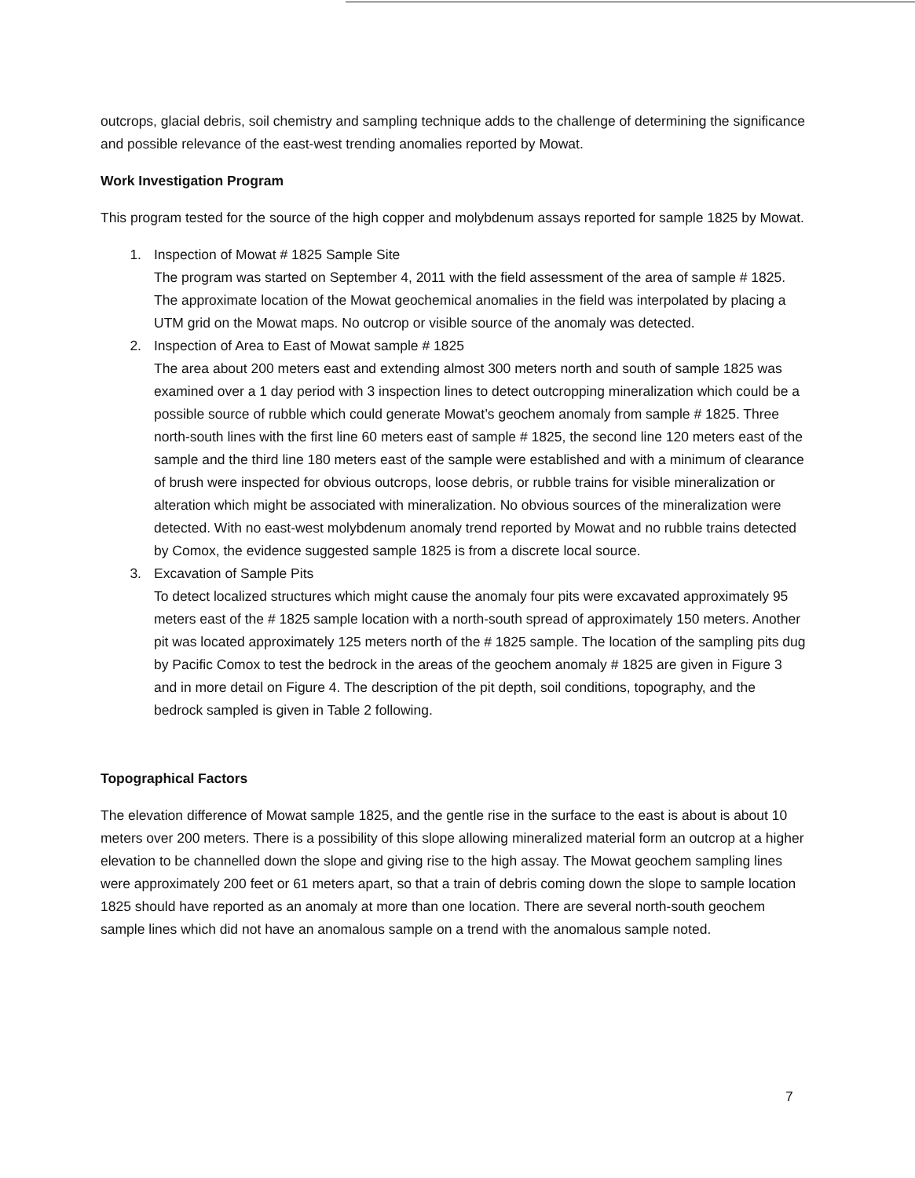outcrops, glacial debris, soil chemistry and sampling technique adds to the challenge of determining the significance and possible relevance of the east-west trending anomalies reported by Mowat.
Work Investigation Program
This program tested for the source of the high copper and molybdenum assays reported for sample 1825 by Mowat.
1. Inspection of Mowat # 1825 Sample Site
The program was started on September 4, 2011 with the field assessment of the area of sample # 1825. The approximate location of the Mowat geochemical anomalies in the field was interpolated by placing a UTM grid on the Mowat maps. No outcrop or visible source of the anomaly was detected.
2. Inspection of Area to East of Mowat sample # 1825
The area about 200 meters east and extending almost 300 meters north and south of sample 1825 was examined over a 1 day period with 3 inspection lines to detect outcropping mineralization which could be a possible source of rubble which could generate Mowat’s geochem anomaly from sample # 1825. Three north-south lines with the first line 60 meters east of sample # 1825, the second line 120 meters east of the sample and the third line 180 meters east of the sample were established and with a minimum of clearance of brush were inspected for obvious outcrops, loose debris, or rubble trains for visible mineralization or alteration which might be associated with mineralization. No obvious sources of the mineralization were detected. With no east-west molybdenum anomaly trend reported by Mowat and no rubble trains detected by Comox, the evidence suggested sample 1825 is from a discrete local source.
3. Excavation of Sample Pits
To detect localized structures which might cause the anomaly four pits were excavated approximately 95 meters east of the # 1825 sample location with a north-south spread of approximately 150 meters. Another pit was located approximately 125 meters north of the # 1825 sample. The location of the sampling pits dug by Pacific Comox to test the bedrock in the areas of the geochem anomaly # 1825 are given in Figure 3 and in more detail on Figure 4. The description of the pit depth, soil conditions, topography, and the bedrock sampled is given in Table 2 following.
Topographical Factors
The elevation difference of Mowat sample 1825, and the gentle rise in the surface to the east is about is about 10 meters over 200 meters. There is a possibility of this slope allowing mineralized material form an outcrop at a higher elevation to be channelled down the slope and giving rise to the high assay. The Mowat geochem sampling lines were approximately 200 feet or 61 meters apart, so that a train of debris coming down the slope to sample location 1825 should have reported as an anomaly at more than one location. There are several north-south geochem sample lines which did not have an anomalous sample on a trend with the anomalous sample noted.
7